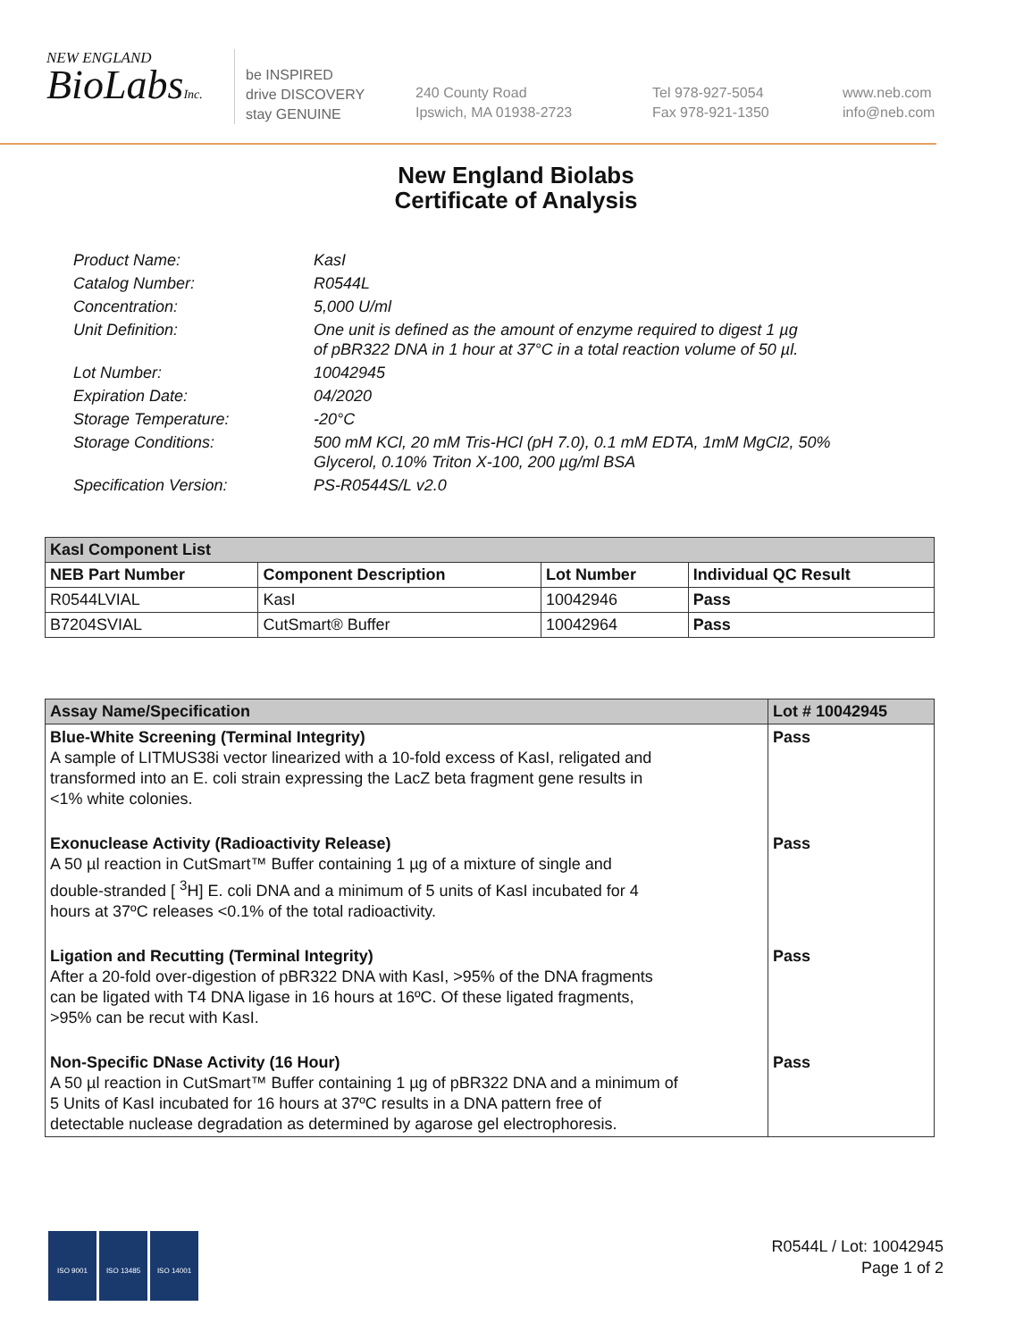NEW ENGLAND
BioLabsInc.
be INSPIRED
drive DISCOVERY
stay GENUINE
240 County Road
Ipswich, MA 01938-2723
Tel 978-927-5054
Fax 978-921-1350
www.neb.com
info@neb.com
New England Biolabs
Certificate of Analysis
| Product Name: | KasI |
| Catalog Number: | R0544L |
| Concentration: | 5,000 U/ml |
| Unit Definition: | One unit is defined as the amount of enzyme required to digest 1 µg of pBR322 DNA in 1 hour at 37°C in a total reaction volume of 50 µl. |
| Lot Number: | 10042945 |
| Expiration Date: | 04/2020 |
| Storage Temperature: | -20°C |
| Storage Conditions: | 500 mM KCl, 20 mM Tris-HCl (pH 7.0), 0.1 mM EDTA, 1mM MgCl2, 50% Glycerol, 0.10% Triton X-100, 200 µg/ml BSA |
| Specification Version: | PS-R0544S/L v2.0 |
| KasI Component List | | | |
| --- | --- | --- | --- |
| NEB Part Number | Component Description | Lot Number | Individual QC Result |
| R0544LVIAL | KasI | 10042946 | Pass |
| B7204SVIAL | CutSmart® Buffer | 10042964 | Pass |
| Assay Name/Specification | Lot # 10042945 |
| --- | --- |
| Blue-White Screening (Terminal Integrity) A sample of LITMUS38i vector linearized with a 10-fold excess of KasI, religated and transformed into an E. coli strain expressing the LacZ beta fragment gene results in <1% white colonies. | Pass |
| Exonuclease Activity (Radioactivity Release) A 50 µl reaction in CutSmart™ Buffer containing 1 µg of a mixture of single and double-stranded [ <sup>3</sup>H] E. coli DNA and a minimum of 5 units of KasI incubated for 4 hours at 37ºC releases <0.1% of the total radioactivity. | Pass |
| Ligation and Recutting (Terminal Integrity) After a 20-fold over-digestion of pBR322 DNA with KasI, >95% of the DNA fragments can be ligated with T4 DNA ligase in 16 hours at 16ºC. Of these ligated fragments, >95% can be recut with KasI. | Pass |
| Non-Specific DNase Activity (16 Hour) A 50 µl reaction in CutSmart™ Buffer containing 1 µg of pBR322 DNA and a minimum of 5 Units of KasI incubated for 16 hours at 37ºC results in a DNA pattern free of detectable nuclease degradation as determined by agarose gel electrophoresis. | Pass |
ISO 9001 ISO 13485 ISO 14001
R0544L / Lot: 10042945
Page 1 of 2